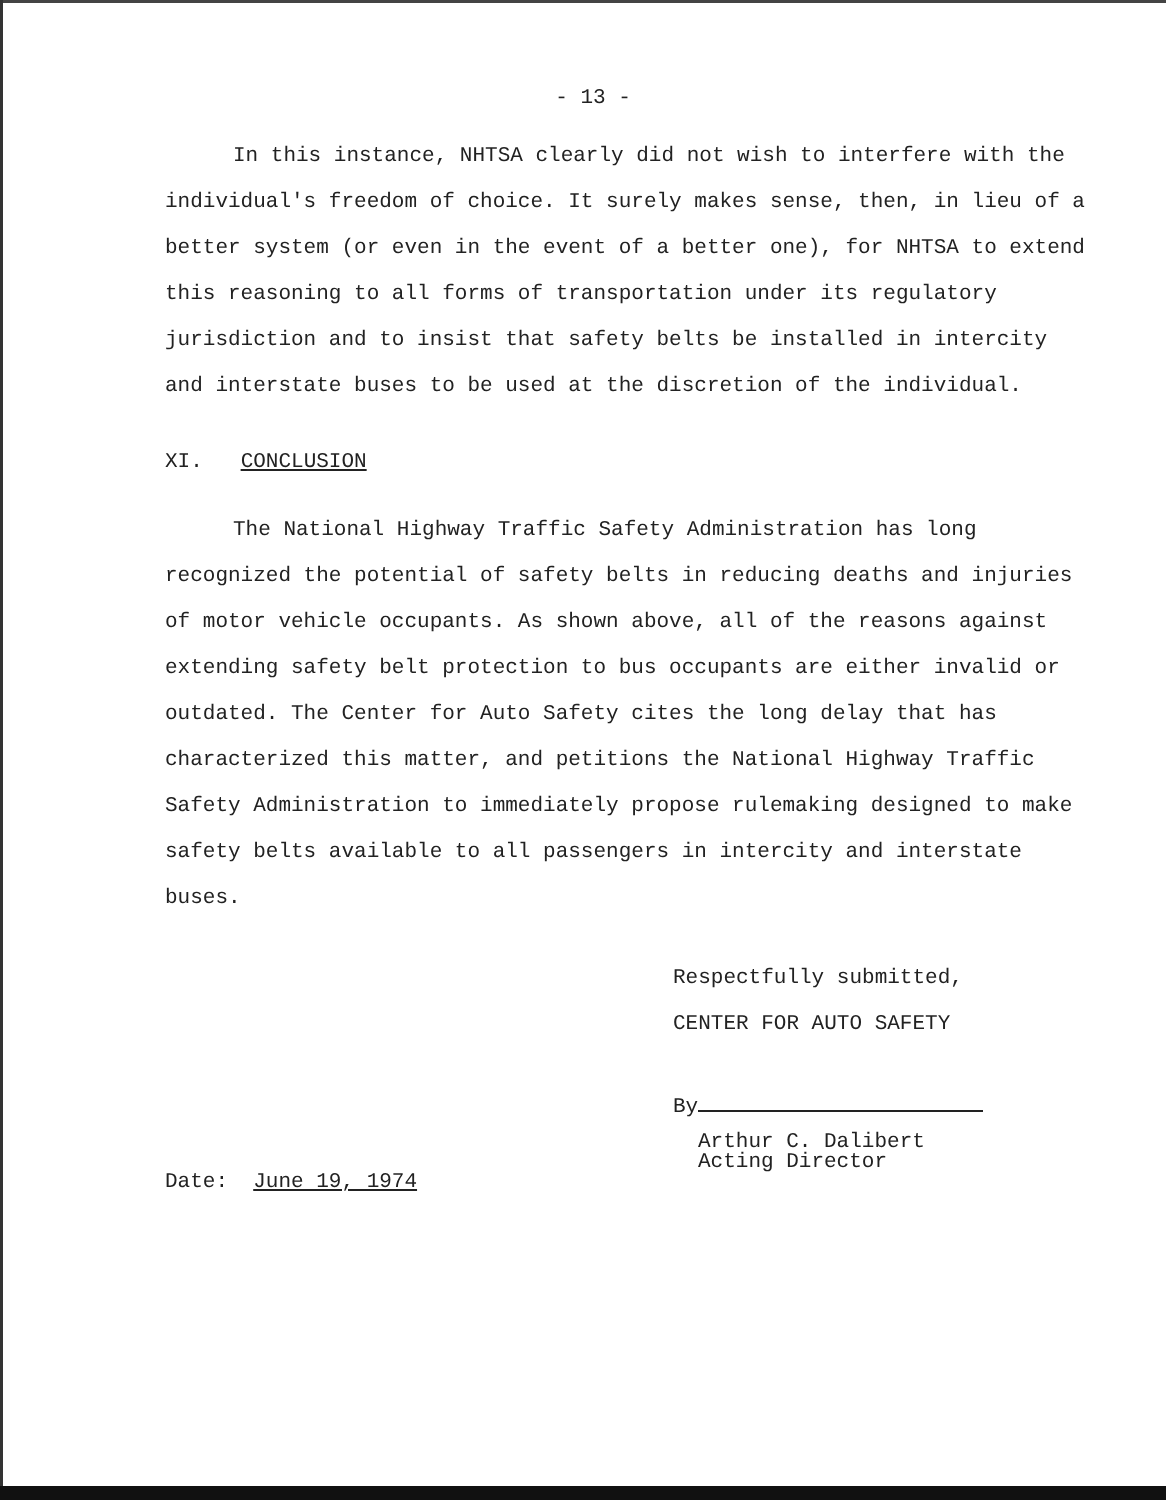- 13 -
In this instance, NHTSA clearly did not wish to interfere with the individual's freedom of choice. It surely makes sense, then, in lieu of a better system (or even in the event of a better one), for NHTSA to extend this reasoning to all forms of transportation under its regulatory jurisdiction and to insist that safety belts be installed in intercity and interstate buses to be used at the discretion of the individual.
XI. CONCLUSION
The National Highway Traffic Safety Administration has long recognized the potential of safety belts in reducing deaths and injuries of motor vehicle occupants. As shown above, all of the reasons against extending safety belt protection to bus occupants are either invalid or outdated. The Center for Auto Safety cites the long delay that has characterized this matter, and petitions the National Highway Traffic Safety Administration to immediately propose rulemaking designed to make safety belts available to all passengers in intercity and interstate buses.
Respectfully submitted,
CENTER FOR AUTO SAFETY
By
Arthur C. Dalibert
Acting Director
Date: June 19, 1974